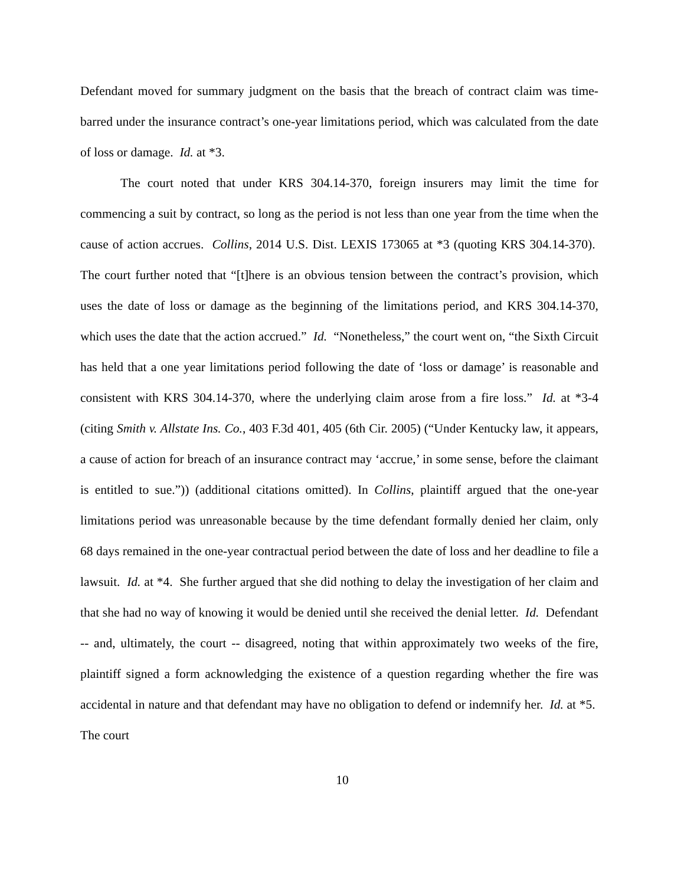Defendant moved for summary judgment on the basis that the breach of contract claim was time-barred under the insurance contract’s one-year limitations period, which was calculated from the date of loss or damage. Id. at *3.
The court noted that under KRS 304.14-370, foreign insurers may limit the time for commencing a suit by contract, so long as the period is not less than one year from the time when the cause of action accrues. Collins, 2014 U.S. Dist. LEXIS 173065 at *3 (quoting KRS 304.14-370). The court further noted that “[t]here is an obvious tension between the contract’s provision, which uses the date of loss or damage as the beginning of the limitations period, and KRS 304.14-370, which uses the date that the action accrued.” Id. “Nonetheless,” the court went on, “the Sixth Circuit has held that a one year limitations period following the date of ‘loss or damage’ is reasonable and consistent with KRS 304.14-370, where the underlying claim arose from a fire loss.” Id. at *3-4 (citing Smith v. Allstate Ins. Co., 403 F.3d 401, 405 (6th Cir. 2005) (“Under Kentucky law, it appears, a cause of action for breach of an insurance contract may ‘accrue,’ in some sense, before the claimant is entitled to sue.”)) (additional citations omitted). In Collins, plaintiff argued that the one-year limitations period was unreasonable because by the time defendant formally denied her claim, only 68 days remained in the one-year contractual period between the date of loss and her deadline to file a lawsuit. Id. at *4. She further argued that she did nothing to delay the investigation of her claim and that she had no way of knowing it would be denied until she received the denial letter. Id. Defendant -- and, ultimately, the court -- disagreed, noting that within approximately two weeks of the fire, plaintiff signed a form acknowledging the existence of a question regarding whether the fire was accidental in nature and that defendant may have no obligation to defend or indemnify her. Id. at *5. The court
10